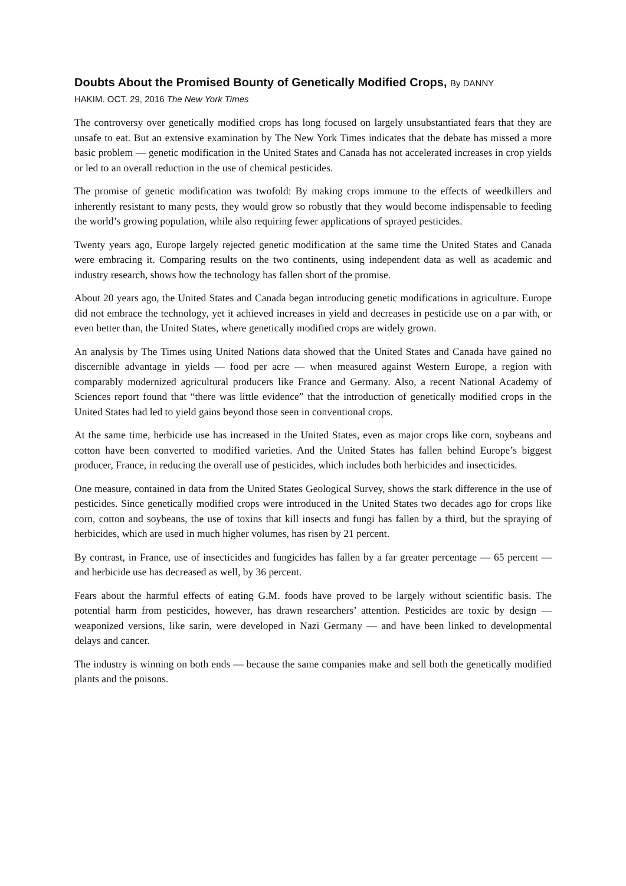Doubts About the Promised Bounty of Genetically Modified Crops, By DANNY
HAKIM. OCT. 29, 2016 The New York Times
The controversy over genetically modified crops has long focused on largely unsubstantiated fears that they are unsafe to eat. But an extensive examination by The New York Times indicates that the debate has missed a more basic problem — genetic modification in the United States and Canada has not accelerated increases in crop yields or led to an overall reduction in the use of chemical pesticides.
The promise of genetic modification was twofold: By making crops immune to the effects of weedkillers and inherently resistant to many pests, they would grow so robustly that they would become indispensable to feeding the world’s growing population, while also requiring fewer applications of sprayed pesticides.
Twenty years ago, Europe largely rejected genetic modification at the same time the United States and Canada were embracing it. Comparing results on the two continents, using independent data as well as academic and industry research, shows how the technology has fallen short of the promise.
About 20 years ago, the United States and Canada began introducing genetic modifications in agriculture. Europe did not embrace the technology, yet it achieved increases in yield and decreases in pesticide use on a par with, or even better than, the United States, where genetically modified crops are widely grown.
An analysis by The Times using United Nations data showed that the United States and Canada have gained no discernible advantage in yields — food per acre — when measured against Western Europe, a region with comparably modernized agricultural producers like France and Germany. Also, a recent National Academy of Sciences report found that “there was little evidence” that the introduction of genetically modified crops in the United States had led to yield gains beyond those seen in conventional crops.
At the same time, herbicide use has increased in the United States, even as major crops like corn, soybeans and cotton have been converted to modified varieties. And the United States has fallen behind Europe’s biggest producer, France, in reducing the overall use of pesticides, which includes both herbicides and insecticides.
One measure, contained in data from the United States Geological Survey, shows the stark difference in the use of pesticides. Since genetically modified crops were introduced in the United States two decades ago for crops like corn, cotton and soybeans, the use of toxins that kill insects and fungi has fallen by a third, but the spraying of herbicides, which are used in much higher volumes, has risen by 21 percent.
By contrast, in France, use of insecticides and fungicides has fallen by a far greater percentage — 65 percent — and herbicide use has decreased as well, by 36 percent.
Fears about the harmful effects of eating G.M. foods have proved to be largely without scientific basis. The potential harm from pesticides, however, has drawn researchers’ attention. Pesticides are toxic by design — weaponized versions, like sarin, were developed in Nazi Germany — and have been linked to developmental delays and cancer.
The industry is winning on both ends — because the same companies make and sell both the genetically modified plants and the poisons.